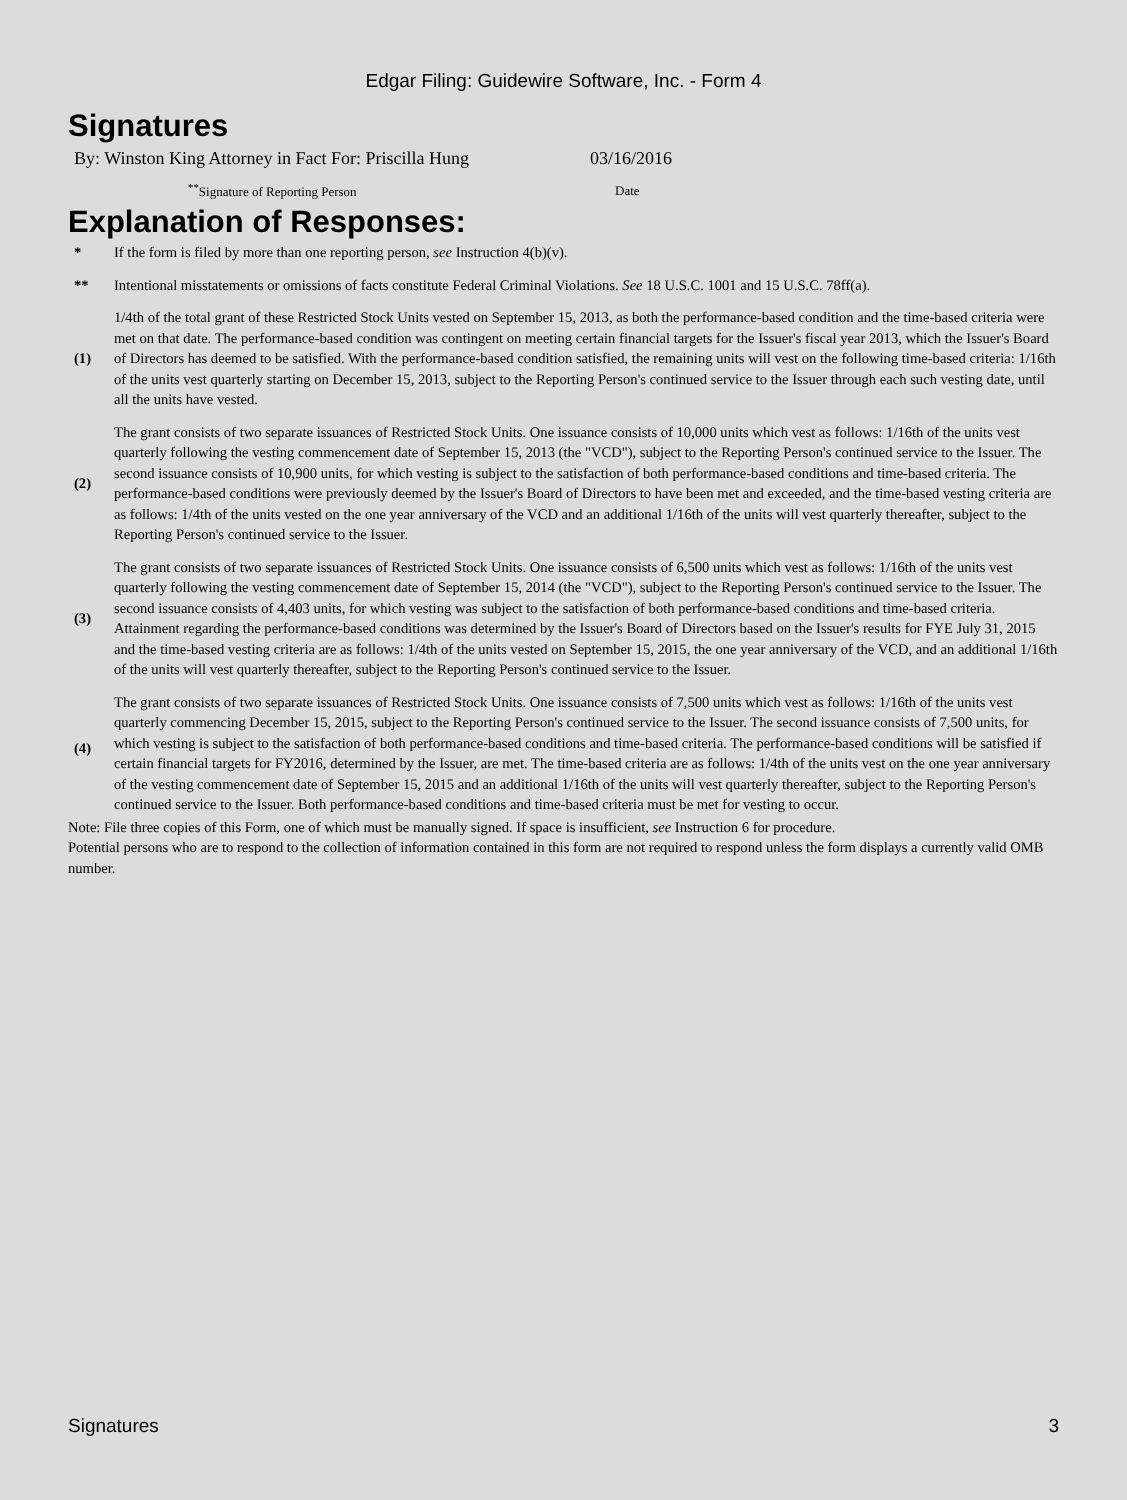Edgar Filing: Guidewire Software, Inc. - Form 4
Signatures
| By: Winston King Attorney in Fact For: Priscilla Hung | 03/16/2016 |
| <sup>**</sup> Signature of Reporting Person | Date |
Explanation of Responses:
| * | If the form is filed by more than one reporting person, see Instruction 4(b)(v). |
| ** | Intentional misstatements or omissions of facts constitute Federal Criminal Violations. See 18 U.S.C. 1001 and 15 U.S.C. 78ff(a). |
| (1) | 1/4th of the total grant of these Restricted Stock Units vested on September 15, 2013, as both the performance-based condition and the time-based criteria were met on that date. The performance-based condition was contingent on meeting certain financial targets for the Issuer's fiscal year 2013, which the Issuer's Board of Directors has deemed to be satisfied. With the performance-based condition satisfied, the remaining units will vest on the following time-based criteria: 1/16th of the units vest quarterly starting on December 15, 2013, subject to the Reporting Person's continued service to the Issuer through each such vesting date, until all the units have vested. |
| (2) | The grant consists of two separate issuances of Restricted Stock Units. One issuance consists of 10,000 units which vest as follows: 1/16th of the units vest quarterly following the vesting commencement date of September 15, 2013 (the "VCD"), subject to the Reporting Person's continued service to the Issuer. The second issuance consists of 10,900 units, for which vesting is subject to the satisfaction of both performance-based conditions and time-based criteria. The performance-based conditions were previously deemed by the Issuer's Board of Directors to have been met and exceeded, and the time-based vesting criteria are as follows: 1/4th of the units vested on the one year anniversary of the VCD and an additional 1/16th of the units will vest quarterly thereafter, subject to the Reporting Person's continued service to the Issuer. |
| (3) | The grant consists of two separate issuances of Restricted Stock Units. One issuance consists of 6,500 units which vest as follows: 1/16th of the units vest quarterly following the vesting commencement date of September 15, 2014 (the "VCD"), subject to the Reporting Person's continued service to the Issuer. The second issuance consists of 4,403 units, for which vesting was subject to the satisfaction of both performance-based conditions and time-based criteria. Attainment regarding the performance-based conditions was determined by the Issuer's Board of Directors based on the Issuer's results for FYE July 31, 2015 and the time-based vesting criteria are as follows: 1/4th of the units vested on September 15, 2015, the one year anniversary of the VCD, and an additional 1/16th of the units will vest quarterly thereafter, subject to the Reporting Person's continued service to the Issuer. |
| (4) | The grant consists of two separate issuances of Restricted Stock Units. One issuance consists of 7,500 units which vest as follows: 1/16th of the units vest quarterly commencing December 15, 2015, subject to the Reporting Person's continued service to the Issuer. The second issuance consists of 7,500 units, for which vesting is subject to the satisfaction of both performance-based conditions and time-based criteria. The performance-based conditions will be satisfied if certain financial targets for FY2016, determined by the Issuer, are met. The time-based criteria are as follows: 1/4th of the units vest on the one year anniversary of the vesting commencement date of September 15, 2015 and an additional 1/16th of the units will vest quarterly thereafter, subject to the Reporting Person's continued service to the Issuer. Both performance-based conditions and time-based criteria must be met for vesting to occur. |
Note: File three copies of this Form, one of which must be manually signed. If space is insufficient, see Instruction 6 for procedure.
Potential persons who are to respond to the collection of information contained in this form are not required to respond unless the form displays a currently valid OMB number.
Signatures 3